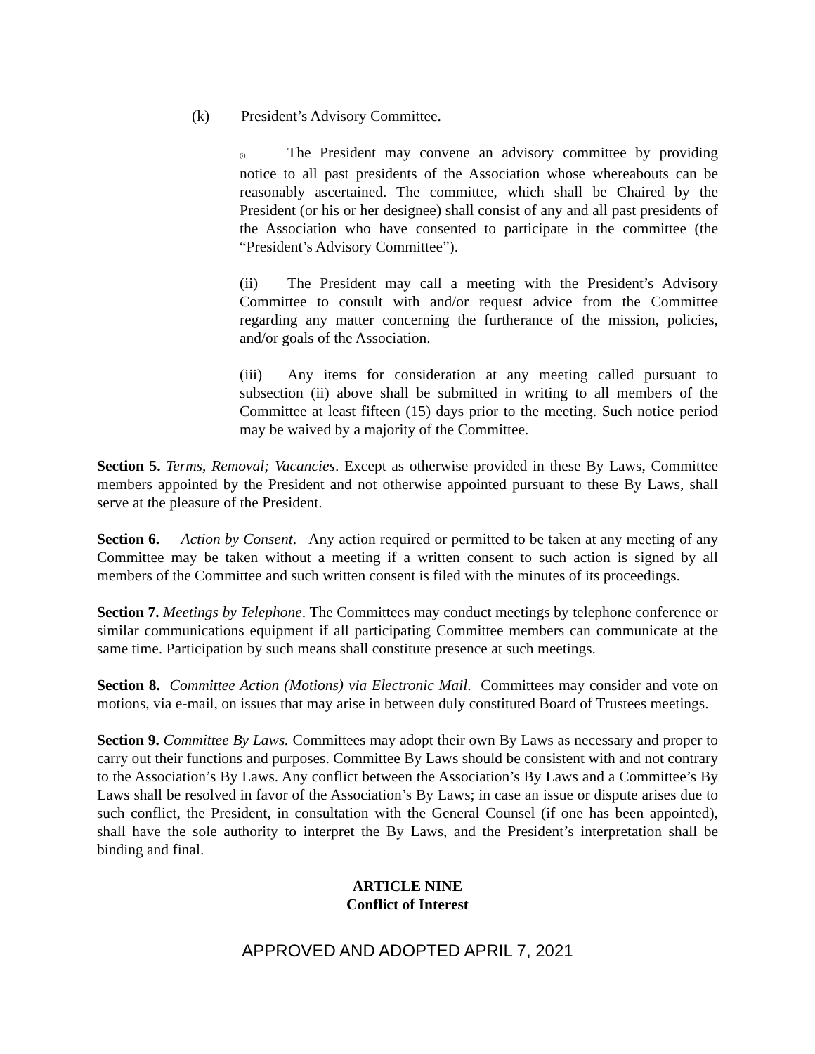(k) President’s Advisory Committee.
(i) The President may convene an advisory committee by providing notice to all past presidents of the Association whose whereabouts can be reasonably ascertained. The committee, which shall be Chaired by the President (or his or her designee) shall consist of any and all past presidents of the Association who have consented to participate in the committee (the “President’s Advisory Committee”).
(ii) The President may call a meeting with the President’s Advisory Committee to consult with and/or request advice from the Committee regarding any matter concerning the furtherance of the mission, policies, and/or goals of the Association.
(iii) Any items for consideration at any meeting called pursuant to subsection (ii) above shall be submitted in writing to all members of the Committee at least fifteen (15) days prior to the meeting. Such notice period may be waived by a majority of the Committee.
Section 5. Terms, Removal; Vacancies. Except as otherwise provided in these By Laws, Committee members appointed by the President and not otherwise appointed pursuant to these By Laws, shall serve at the pleasure of the President.
Section 6. Action by Consent. Any action required or permitted to be taken at any meeting of any Committee may be taken without a meeting if a written consent to such action is signed by all members of the Committee and such written consent is filed with the minutes of its proceedings.
Section 7. Meetings by Telephone. The Committees may conduct meetings by telephone conference or similar communications equipment if all participating Committee members can communicate at the same time. Participation by such means shall constitute presence at such meetings.
Section 8. Committee Action (Motions) via Electronic Mail. Committees may consider and vote on motions, via e-mail, on issues that may arise in between duly constituted Board of Trustees meetings.
Section 9. Committee By Laws. Committees may adopt their own By Laws as necessary and proper to carry out their functions and purposes. Committee By Laws should be consistent with and not contrary to the Association’s By Laws. Any conflict between the Association’s By Laws and a Committee’s By Laws shall be resolved in favor of the Association’s By Laws; in case an issue or dispute arises due to such conflict, the President, in consultation with the General Counsel (if one has been appointed), shall have the sole authority to interpret the By Laws, and the President’s interpretation shall be binding and final.
ARTICLE NINE
Conflict of Interest
APPROVED AND ADOPTED APRIL 7, 2021